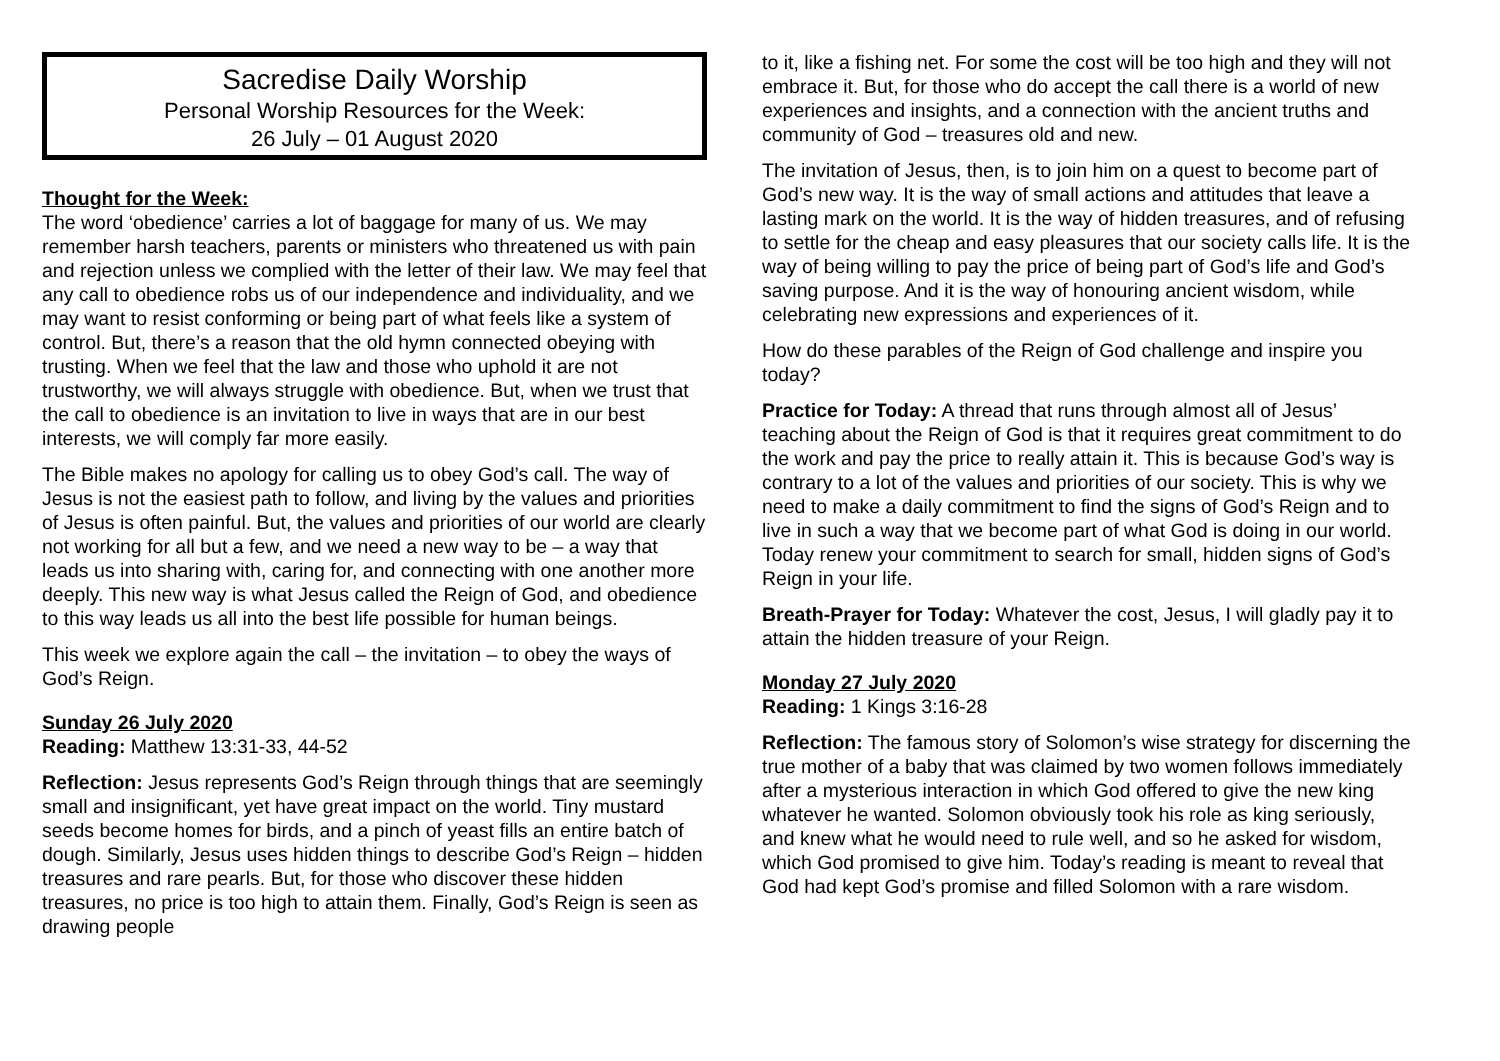Sacredise Daily Worship
Personal Worship Resources for the Week:
26 July – 01 August 2020
Thought for the Week:
The word ‘obedience’ carries a lot of baggage for many of us. We may remember harsh teachers, parents or ministers who threatened us with pain and rejection unless we complied with the letter of their law. We may feel that any call to obedience robs us of our independence and individuality, and we may want to resist conforming or being part of what feels like a system of control. But, there’s a reason that the old hymn connected obeying with trusting. When we feel that the law and those who uphold it are not trustworthy, we will always struggle with obedience. But, when we trust that the call to obedience is an invitation to live in ways that are in our best interests, we will comply far more easily.
The Bible makes no apology for calling us to obey God’s call. The way of Jesus is not the easiest path to follow, and living by the values and priorities of Jesus is often painful. But, the values and priorities of our world are clearly not working for all but a few, and we need a new way to be – a way that leads us into sharing with, caring for, and connecting with one another more deeply. This new way is what Jesus called the Reign of God, and obedience to this way leads us all into the best life possible for human beings.
This week we explore again the call – the invitation – to obey the ways of God’s Reign.
Sunday 26 July 2020
Reading: Matthew 13:31-33, 44-52
Reflection: Jesus represents God’s Reign through things that are seemingly small and insignificant, yet have great impact on the world. Tiny mustard seeds become homes for birds, and a pinch of yeast fills an entire batch of dough. Similarly, Jesus uses hidden things to describe God’s Reign – hidden treasures and rare pearls. But, for those who discover these hidden treasures, no price is too high to attain them. Finally, God’s Reign is seen as drawing people
to it, like a fishing net. For some the cost will be too high and they will not embrace it. But, for those who do accept the call there is a world of new experiences and insights, and a connection with the ancient truths and community of God – treasures old and new.
The invitation of Jesus, then, is to join him on a quest to become part of God’s new way. It is the way of small actions and attitudes that leave a lasting mark on the world. It is the way of hidden treasures, and of refusing to settle for the cheap and easy pleasures that our society calls life. It is the way of being willing to pay the price of being part of God’s life and God’s saving purpose. And it is the way of honouring ancient wisdom, while celebrating new expressions and experiences of it.
How do these parables of the Reign of God challenge and inspire you today?
Practice for Today: A thread that runs through almost all of Jesus’ teaching about the Reign of God is that it requires great commitment to do the work and pay the price to really attain it. This is because God’s way is contrary to a lot of the values and priorities of our society. This is why we need to make a daily commitment to find the signs of God’s Reign and to live in such a way that we become part of what God is doing in our world. Today renew your commitment to search for small, hidden signs of God’s Reign in your life.
Breath-Prayer for Today: Whatever the cost, Jesus, I will gladly pay it to attain the hidden treasure of your Reign.
Monday 27 July 2020
Reading: 1 Kings 3:16-28
Reflection: The famous story of Solomon’s wise strategy for discerning the true mother of a baby that was claimed by two women follows immediately after a mysterious interaction in which God offered to give the new king whatever he wanted. Solomon obviously took his role as king seriously, and knew what he would need to rule well, and so he asked for wisdom, which God promised to give him. Today’s reading is meant to reveal that God had kept God’s promise and filled Solomon with a rare wisdom.